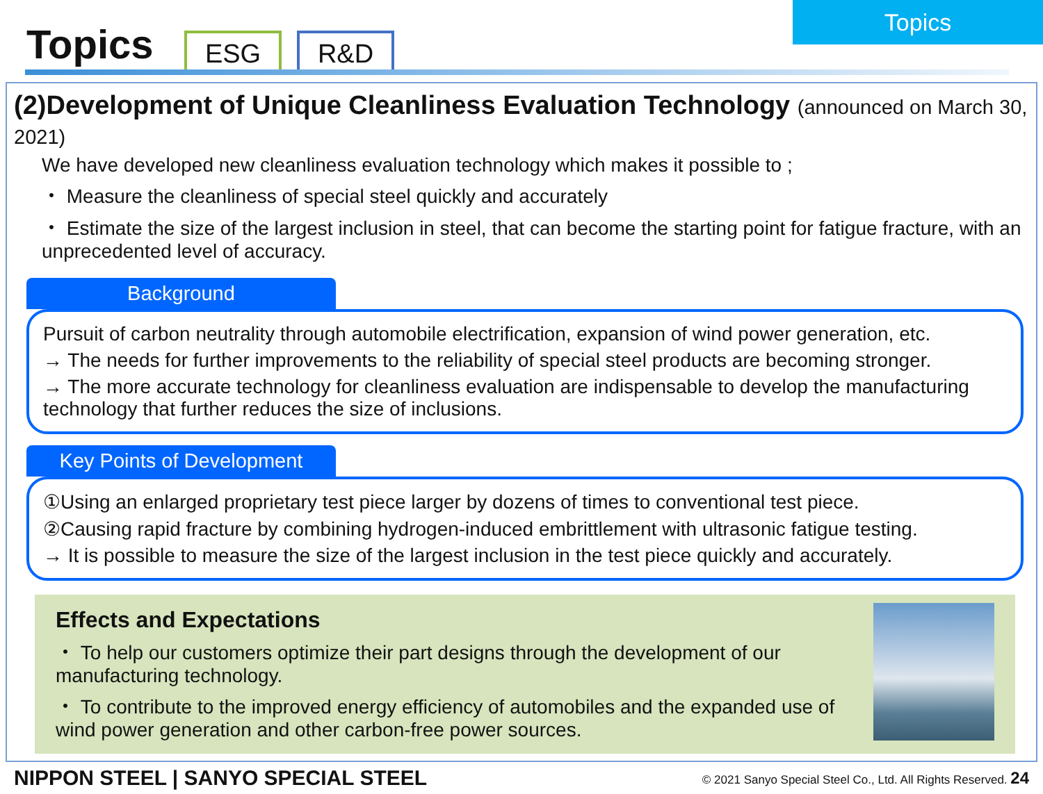Topics ESG R&D
Topics
(2)Development of Unique Cleanliness Evaluation Technology (announced on March 30, 2021)
We have developed new cleanliness evaluation technology which makes it possible to ;
・ Measure the cleanliness of special steel quickly and accurately
・ Estimate the size of the largest inclusion in steel, that can become the starting point for fatigue fracture, with an unprecedented level of accuracy.
Background
Pursuit of carbon neutrality through automobile electrification, expansion of wind power generation, etc.
→ The needs for further improvements to the reliability of special steel products are becoming stronger.
→ The more accurate technology for cleanliness evaluation are indispensable to develop the manufacturing technology that further reduces the size of inclusions.
Key Points of Development
①Using an enlarged proprietary test piece larger by dozens of times to conventional test piece.
②Causing rapid fracture by combining hydrogen-induced embrittlement with ultrasonic fatigue testing.
→ It is possible to measure the size of the largest inclusion in the test piece quickly and accurately.
Effects and Expectations
・ To help our customers optimize their part designs through the development of our manufacturing technology.
・ To contribute to the improved energy efficiency of automobiles and the expanded use of wind power generation and other carbon-free power sources.
NIPPON STEEL | SANYO SPECIAL STEEL © 2021 Sanyo Special Steel Co., Ltd. All Rights Reserved. 24